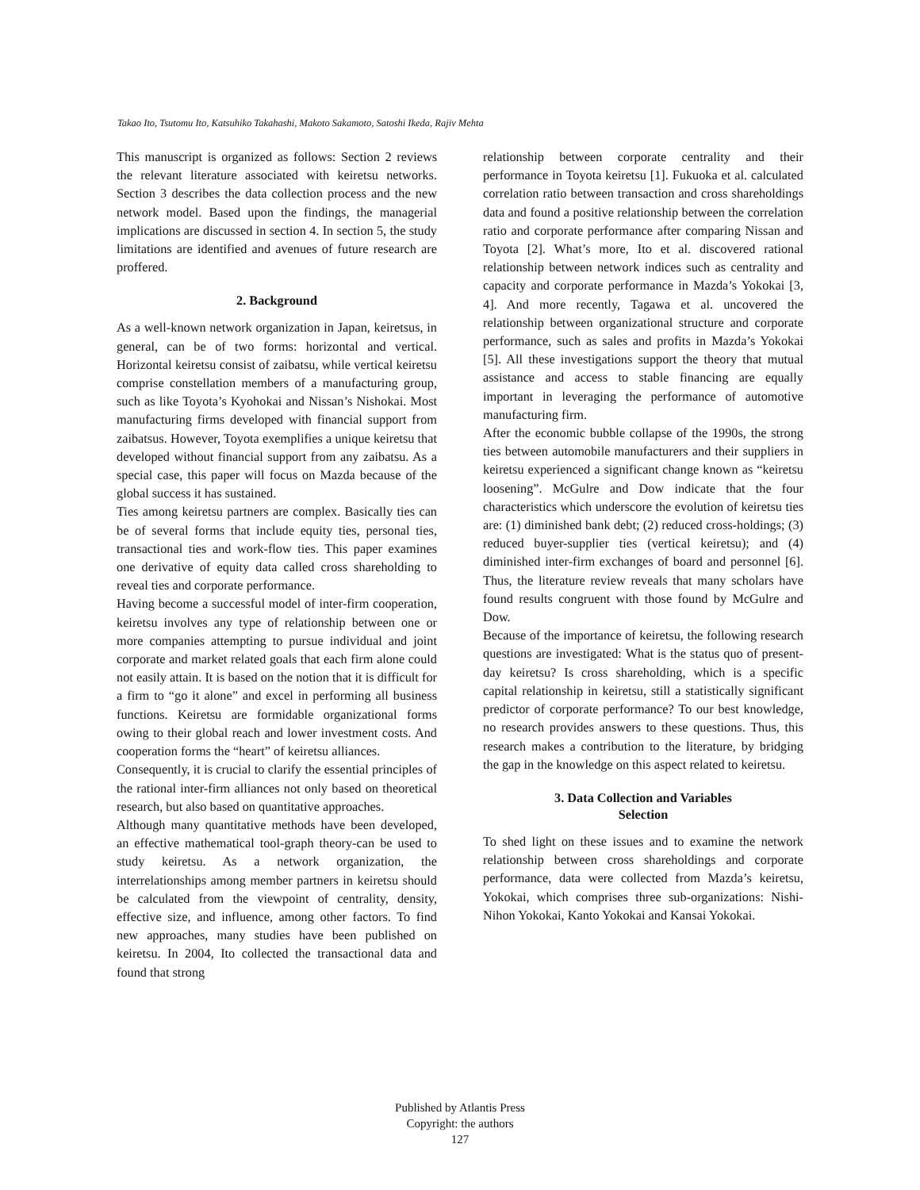Takao Ito, Tsutomu Ito, Katsuhiko Takahashi, Makoto Sakamoto, Satoshi Ikeda, Rajiv Mehta
This manuscript is organized as follows: Section 2 reviews the relevant literature associated with keiretsu networks. Section 3 describes the data collection process and the new network model. Based upon the findings, the managerial implications are discussed in section 4. In section 5, the study limitations are identified and avenues of future research are proffered.
2. Background
As a well-known network organization in Japan, keiretsus, in general, can be of two forms: horizontal and vertical. Horizontal keiretsu consist of zaibatsu, while vertical keiretsu comprise constellation members of a manufacturing group, such as like Toyota’s Kyohokai and Nissan’s Nishokai. Most manufacturing firms developed with financial support from zaibatsus. However, Toyota exemplifies a unique keiretsu that developed without financial support from any zaibatsu. As a special case, this paper will focus on Mazda because of the global success it has sustained.
Ties among keiretsu partners are complex. Basically ties can be of several forms that include equity ties, personal ties, transactional ties and work-flow ties. This paper examines one derivative of equity data called cross shareholding to reveal ties and corporate performance.
Having become a successful model of inter-firm cooperation, keiretsu involves any type of relationship between one or more companies attempting to pursue individual and joint corporate and market related goals that each firm alone could not easily attain. It is based on the notion that it is difficult for a firm to “go it alone” and excel in performing all business functions. Keiretsu are formidable organizational forms owing to their global reach and lower investment costs. And cooperation forms the “heart” of keiretsu alliances.
Consequently, it is crucial to clarify the essential principles of the rational inter-firm alliances not only based on theoretical research, but also based on quantitative approaches.
Although many quantitative methods have been developed, an effective mathematical tool-graph theory-can be used to study keiretsu. As a network organization, the interrelationships among member partners in keiretsu should be calculated from the viewpoint of centrality, density, effective size, and influence, among other factors. To find new approaches, many studies have been published on keiretsu. In 2004, Ito collected the transactional data and found that strong
relationship between corporate centrality and their performance in Toyota keiretsu [1]. Fukuoka et al. calculated correlation ratio between transaction and cross shareholdings data and found a positive relationship between the correlation ratio and corporate performance after comparing Nissan and Toyota [2]. What’s more, Ito et al. discovered rational relationship between network indices such as centrality and capacity and corporate performance in Mazda’s Yokokai [3, 4]. And more recently, Tagawa et al. uncovered the relationship between organizational structure and corporate performance, such as sales and profits in Mazda’s Yokokai [5]. All these investigations support the theory that mutual assistance and access to stable financing are equally important in leveraging the performance of automotive manufacturing firm.
After the economic bubble collapse of the 1990s, the strong ties between automobile manufacturers and their suppliers in keiretsu experienced a significant change known as “keiretsu loosening”. McGulre and Dow indicate that the four characteristics which underscore the evolution of keiretsu ties are: (1) diminished bank debt; (2) reduced cross-holdings; (3) reduced buyer-supplier ties (vertical keiretsu); and (4) diminished inter-firm exchanges of board and personnel [6]. Thus, the literature review reveals that many scholars have found results congruent with those found by McGulre and Dow.
Because of the importance of keiretsu, the following research questions are investigated: What is the status quo of present-day keiretsu? Is cross shareholding, which is a specific capital relationship in keiretsu, still a statistically significant predictor of corporate performance? To our best knowledge, no research provides answers to these questions. Thus, this research makes a contribution to the literature, by bridging the gap in the knowledge on this aspect related to keiretsu.
3. Data Collection and Variables
Selection
To shed light on these issues and to examine the network relationship between cross shareholdings and corporate performance, data were collected from Mazda’s keiretsu, Yokokai, which comprises three sub-organizations: Nishi-Nihon Yokokai, Kanto Yokokai and Kansai Yokokai.
Published by Atlantis Press
Copyright: the authors
127